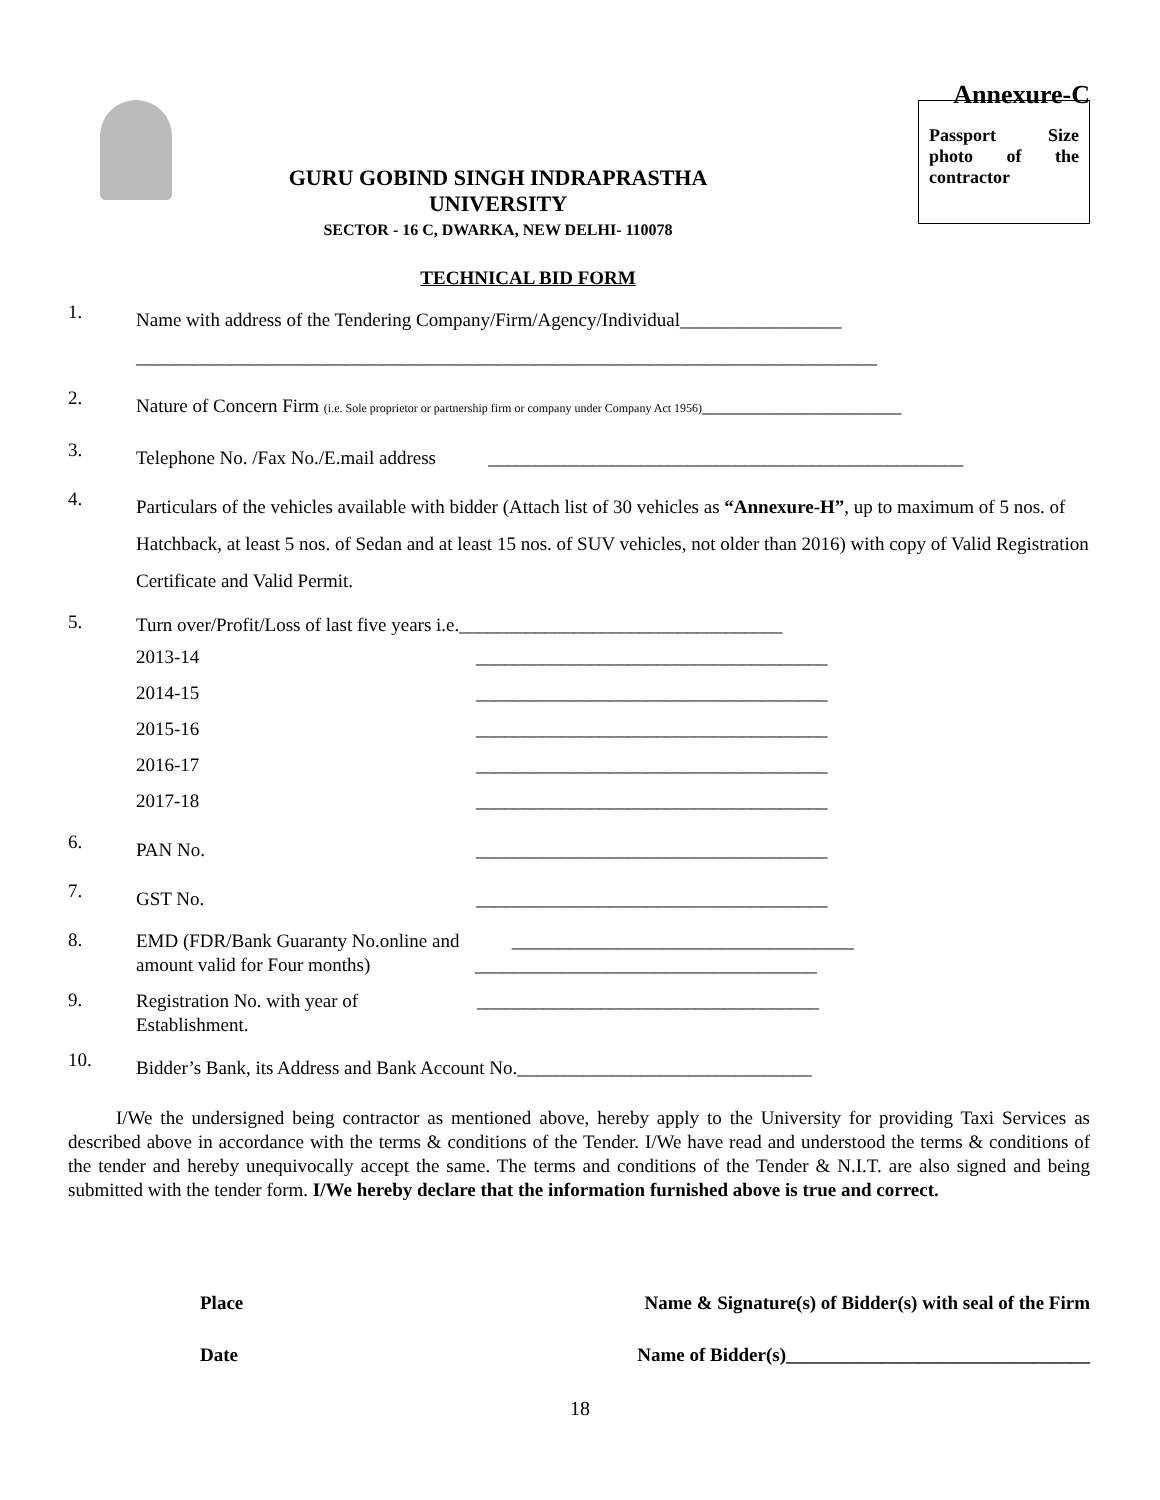Annexure-C
GURU GOBIND SINGH INDRAPRASTHA UNIVERSITY
SECTOR - 16 C, DWARKA, NEW DELHI- 110078
TECHNICAL BID FORM
Passport Size photo of the contractor
1.
Name with address of the Tendering Company/Firm/Agency/Individual_________________
______________________________________________________________________________
2.
Nature of Concern Firm (i.e. Sole proprietor or partnership firm or company under Company Act 1956)_____________________
3.
Telephone No. /Fax No./E.mail address __________________________________________________
4.
Particulars of the vehicles available with bidder (Attach list of 30 vehicles as “Annexure-H”, up to maximum of 5 nos. of Hatchback, at least 5 nos. of Sedan and at least 15 nos. of SUV vehicles, not older than 2016) with copy of Valid Registration Certificate and Valid Permit.
5.
Turn over/Profit/Loss of last five years i.e.__________________________________
2013-14 _____________________________________
2014-15 _____________________________________
2015-16 _____________________________________
2016-17 _____________________________________
2017-18 _____________________________________
6.
PAN No. _____________________________________
7.
GST No. _____________________________________
8.
EMD (FDR/Bank Guaranty No.online and ____________________________________
amount valid for Four months) ____________________________________
9.
Registration No. with year of ____________________________________
Establishment.
10.
Bidder’s Bank, its Address and Bank Account No._______________________________
I/We the undersigned being contractor as mentioned above, hereby apply to the University for providing Taxi Services as described above in accordance with the terms & conditions of the Tender. I/We have read and understood the terms & conditions of the tender and hereby unequivocally accept the same. The terms and conditions of the Tender & N.I.T. are also signed and being submitted with the tender form. I/We hereby declare that the information furnished above is true and correct.
Place Name & Signature(s) of Bidder(s) with seal of the Firm
Date Name of Bidder(s)________________________________
18